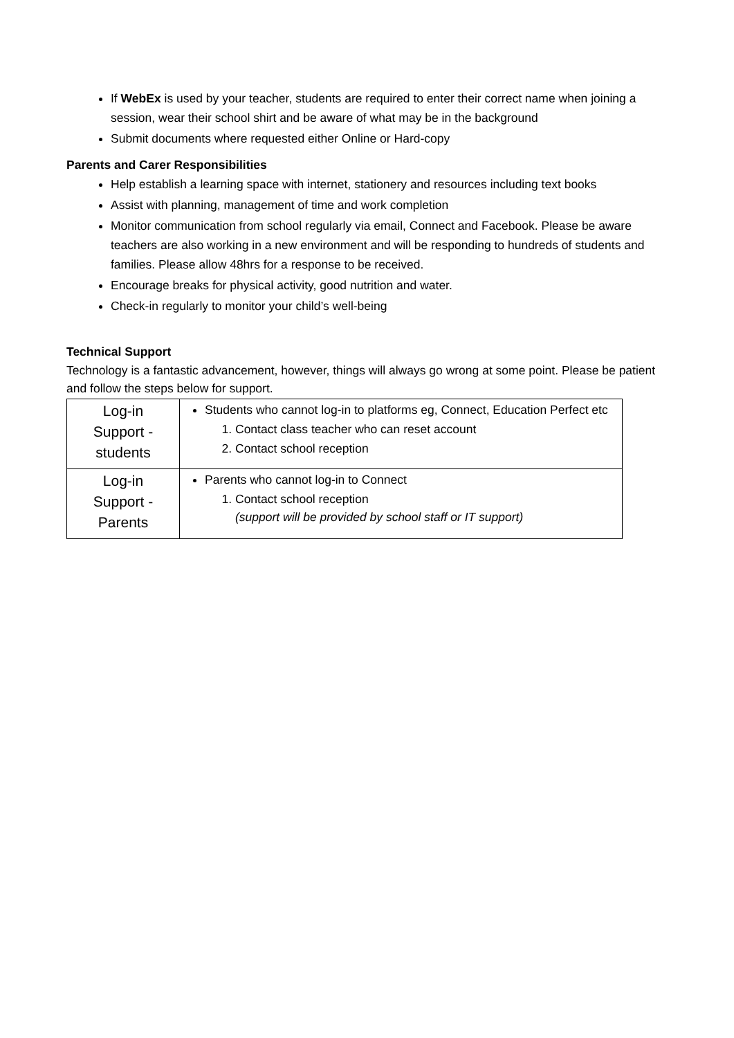If WebEx is used by your teacher, students are required to enter their correct name when joining a session, wear their school shirt and be aware of what may be in the background
Submit documents where requested either Online or Hard-copy
Parents and Carer Responsibilities
Help establish a learning space with internet, stationery and resources including text books
Assist with planning, management of time and work completion
Monitor communication from school regularly via email, Connect and Facebook. Please be aware teachers are also working in a new environment and will be responding to hundreds of students and families. Please allow 48hrs for a response to be received.
Encourage breaks for physical activity, good nutrition and water.
Check-in regularly to monitor your child’s well-being
Technical Support
Technology is a fantastic advancement, however, things will always go wrong at some point. Please be patient and follow the steps below for support.
| Log-in Support - students | Students who cannot log-in to platforms eg, Connect, Education Perfect etc 1. Contact class teacher who can reset account 2. Contact school reception |
| Log-in Support - Parents | Parents who cannot log-in to Connect 1. Contact school reception (support will be provided by school staff or IT support) |